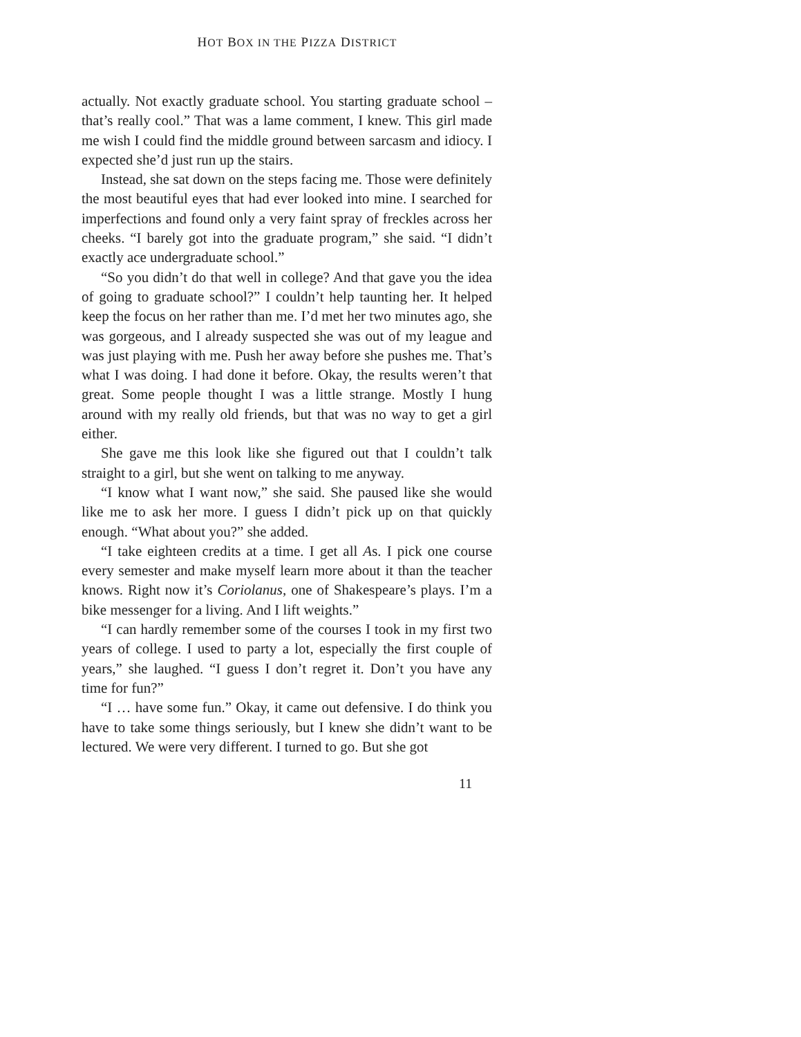HOT BOX IN THE PIZZA DISTRICT
actually. Not exactly graduate school. You starting graduate school – that’s really cool.” That was a lame comment, I knew. This girl made me wish I could find the middle ground between sarcasm and idiocy. I expected she’d just run up the stairs.
Instead, she sat down on the steps facing me. Those were definitely the most beautiful eyes that had ever looked into mine. I searched for imperfections and found only a very faint spray of freckles across her cheeks. “I barely got into the graduate program,” she said. “I didn’t exactly ace undergraduate school.”
“So you didn’t do that well in college? And that gave you the idea of going to graduate school?” I couldn’t help taunting her. It helped keep the focus on her rather than me. I’d met her two minutes ago, she was gorgeous, and I already suspected she was out of my league and was just playing with me. Push her away before she pushes me. That’s what I was doing. I had done it before. Okay, the results weren’t that great. Some people thought I was a little strange. Mostly I hung around with my really old friends, but that was no way to get a girl either.
She gave me this look like she figured out that I couldn’t talk straight to a girl, but she went on talking to me anyway.
“I know what I want now,” she said. She paused like she would like me to ask her more. I guess I didn’t pick up on that quickly enough. “What about you?” she added.
“I take eighteen credits at a time. I get all As. I pick one course every semester and make myself learn more about it than the teacher knows. Right now it’s Coriolanus, one of Shakespeare’s plays. I’m a bike messenger for a living. And I lift weights.”
“I can hardly remember some of the courses I took in my first two years of college. I used to party a lot, especially the first couple of years,” she laughed. “I guess I don’t regret it. Don’t you have any time for fun?”
“I … have some fun.” Okay, it came out defensive. I do think you have to take some things seriously, but I knew she didn’t want to be lectured. We were very different. I turned to go. But she got
11